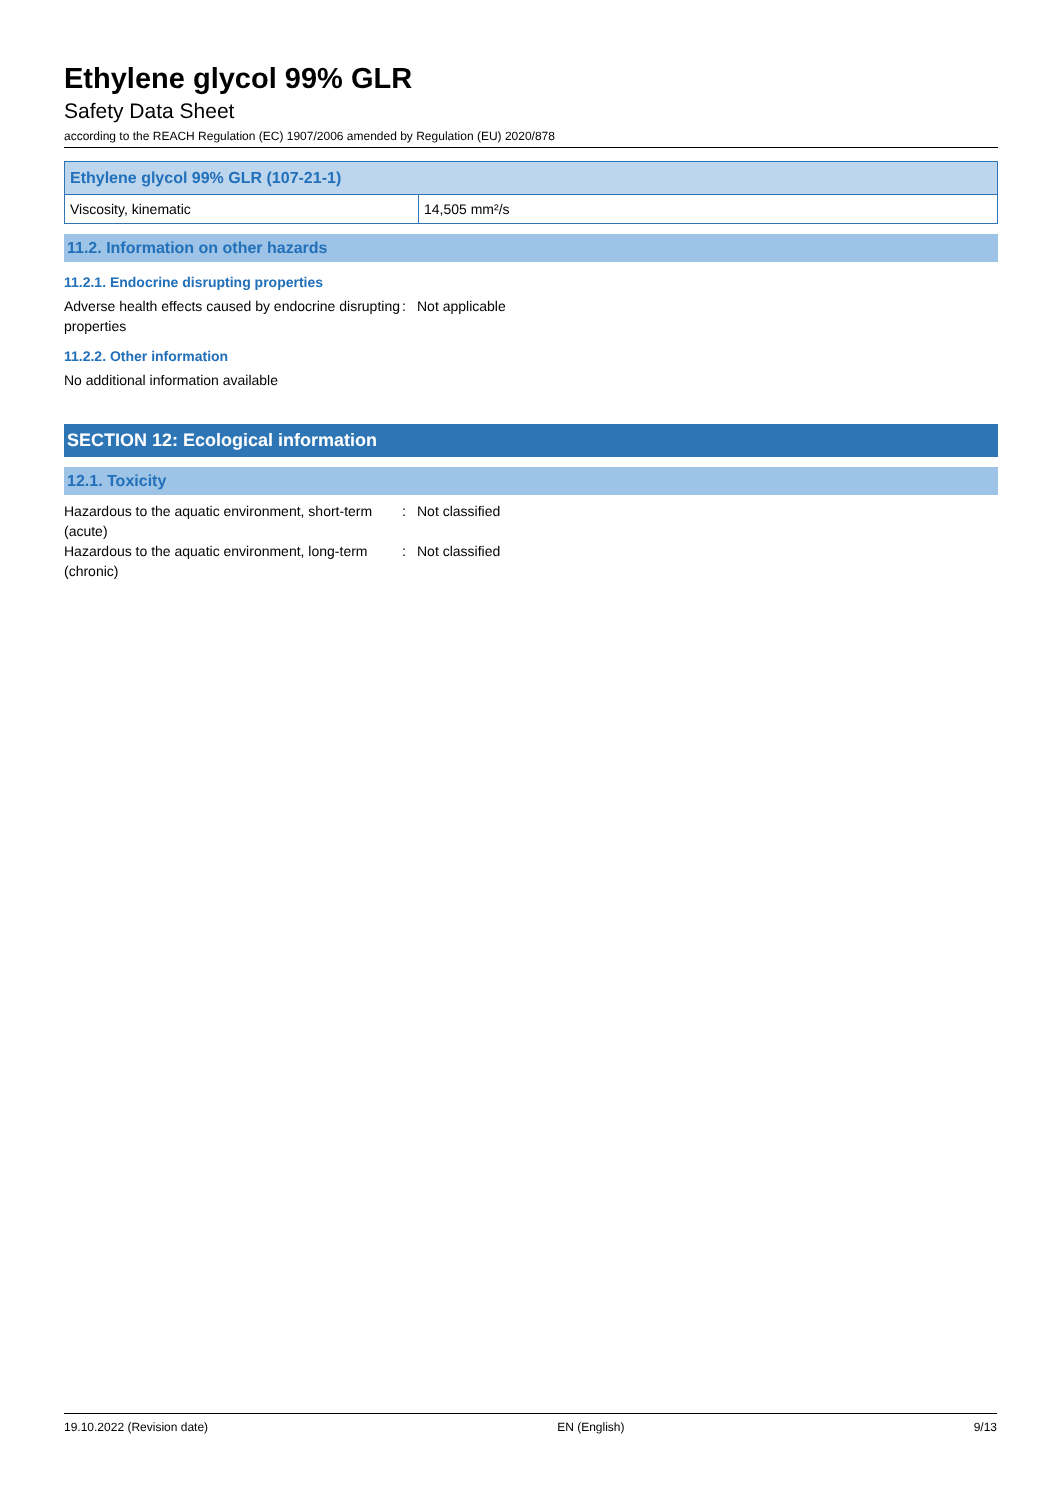Ethylene glycol 99% GLR
Safety Data Sheet
according to the REACH Regulation (EC) 1907/2006 amended by Regulation (EU) 2020/878
| Ethylene glycol 99% GLR (107-21-1) | |
| --- | --- |
| Viscosity, kinematic | 14,505 mm²/s |
11.2. Information on other hazards
11.2.1. Endocrine disrupting properties
Adverse health effects caused by endocrine disrupting properties
: Not applicable
11.2.2. Other information
No additional information available
SECTION 12: Ecological information
12.1. Toxicity
Hazardous to the aquatic environment, short-term (acute)
: Not classified
Hazardous to the aquatic environment, long-term (chronic)
: Not classified
19.10.2022 (Revision date) EN (English) 9/13